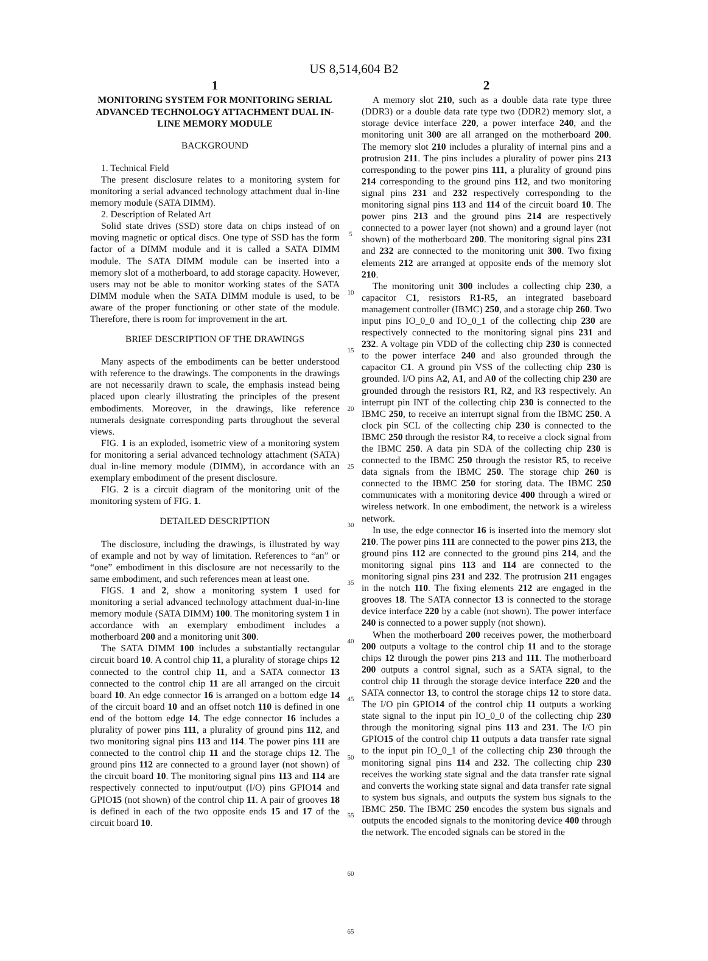US 8,514,604 B2
1
MONITORING SYSTEM FOR MONITORING SERIAL ADVANCED TECHNOLOGY ATTACHMENT DUAL IN-LINE MEMORY MODULE
BACKGROUND
1. Technical Field
The present disclosure relates to a monitoring system for monitoring a serial advanced technology attachment dual in-line memory module (SATA DIMM).
2. Description of Related Art
Solid state drives (SSD) store data on chips instead of on moving magnetic or optical discs. One type of SSD has the form factor of a DIMM module and it is called a SATA DIMM module. The SATA DIMM module can be inserted into a memory slot of a motherboard, to add storage capacity. However, users may not be able to monitor working states of the SATA DIMM module when the SATA DIMM module is used, to be aware of the proper functioning or other state of the module. Therefore, there is room for improvement in the art.
BRIEF DESCRIPTION OF THE DRAWINGS
Many aspects of the embodiments can be better understood with reference to the drawings. The components in the drawings are not necessarily drawn to scale, the emphasis instead being placed upon clearly illustrating the principles of the present embodiments. Moreover, in the drawings, like reference numerals designate corresponding parts throughout the several views.
FIG. 1 is an exploded, isometric view of a monitoring system for monitoring a serial advanced technology attachment (SATA) dual in-line memory module (DIMM), in accordance with an exemplary embodiment of the present disclosure.
FIG. 2 is a circuit diagram of the monitoring unit of the monitoring system of FIG. 1.
DETAILED DESCRIPTION
The disclosure, including the drawings, is illustrated by way of example and not by way of limitation. References to “an” or “one” embodiment in this disclosure are not necessarily to the same embodiment, and such references mean at least one.
FIGS. 1 and 2, show a monitoring system 1 used for monitoring a serial advanced technology attachment dual-in-line memory module (SATA DIMM) 100. The monitoring system 1 in accordance with an exemplary embodiment includes a motherboard 200 and a monitoring unit 300.
The SATA DIMM 100 includes a substantially rectangular circuit board 10. A control chip 11, a plurality of storage chips 12 connected to the control chip 11, and a SATA connector 13 connected to the control chip 11 are all arranged on the circuit board 10. An edge connector 16 is arranged on a bottom edge 14 of the circuit board 10 and an offset notch 110 is defined in one end of the bottom edge 14. The edge connector 16 includes a plurality of power pins 111, a plurality of ground pins 112, and two monitoring signal pins 113 and 114. The power pins 111 are connected to the control chip 11 and the storage chips 12. The ground pins 112 are connected to a ground layer (not shown) of the circuit board 10. The monitoring signal pins 113 and 114 are respectively connected to input/output (I/O) pins GPIO14 and GPIO15 (not shown) of the control chip 11. A pair of grooves 18 is defined in each of the two opposite ends 15 and 17 of the circuit board 10.
5
10
15
20
25
30
35
40
45
50
55
60
65
2
A memory slot 210, such as a double data rate type three (DDR3) or a double data rate type two (DDR2) memory slot, a storage device interface 220, a power interface 240, and the monitoring unit 300 are all arranged on the motherboard 200. The memory slot 210 includes a plurality of internal pins and a protrusion 211. The pins includes a plurality of power pins 213 corresponding to the power pins 111, a plurality of ground pins 214 corresponding to the ground pins 112, and two monitoring signal pins 231 and 232 respectively corresponding to the monitoring signal pins 113 and 114 of the circuit board 10. The power pins 213 and the ground pins 214 are respectively connected to a power layer (not shown) and a ground layer (not shown) of the motherboard 200. The monitoring signal pins 231 and 232 are connected to the monitoring unit 300. Two fixing elements 212 are arranged at opposite ends of the memory slot 210.
The monitoring unit 300 includes a collecting chip 230, a capacitor C1, resistors R1-R5, an integrated baseboard management controller (IBMC) 250, and a storage chip 260. Two input pins IO_0_0 and IO_0_1 of the collecting chip 230 are respectively connected to the monitoring signal pins 231 and 232. A voltage pin VDD of the collecting chip 230 is connected to the power interface 240 and also grounded through the capacitor C1. A ground pin VSS of the collecting chip 230 is grounded. I/O pins A2, A1, and A0 of the collecting chip 230 are grounded through the resistors R1, R2, and R3 respectively. An interrupt pin INT of the collecting chip 230 is connected to the IBMC 250, to receive an interrupt signal from the IBMC 250. A clock pin SCL of the collecting chip 230 is connected to the IBMC 250 through the resistor R4, to receive a clock signal from the IBMC 250. A data pin SDA of the collecting chip 230 is connected to the IBMC 250 through the resistor R5, to receive data signals from the IBMC 250. The storage chip 260 is connected to the IBMC 250 for storing data. The IBMC 250 communicates with a monitoring device 400 through a wired or wireless network. In one embodiment, the network is a wireless network.
In use, the edge connector 16 is inserted into the memory slot 210. The power pins 111 are connected to the power pins 213, the ground pins 112 are connected to the ground pins 214, and the monitoring signal pins 113 and 114 are connected to the monitoring signal pins 231 and 232. The protrusion 211 engages in the notch 110. The fixing elements 212 are engaged in the grooves 18. The SATA connector 13 is connected to the storage device interface 220 by a cable (not shown). The power interface 240 is connected to a power supply (not shown).
When the motherboard 200 receives power, the motherboard 200 outputs a voltage to the control chip 11 and to the storage chips 12 through the power pins 213 and 111. The motherboard 200 outputs a control signal, such as a SATA signal, to the control chip 11 through the storage device interface 220 and the SATA connector 13, to control the storage chips 12 to store data. The I/O pin GPIO14 of the control chip 11 outputs a working state signal to the input pin IO_0_0 of the collecting chip 230 through the monitoring signal pins 113 and 231. The I/O pin GPIO15 of the control chip 11 outputs a data transfer rate signal to the input pin IO_0_1 of the collecting chip 230 through the monitoring signal pins 114 and 232. The collecting chip 230 receives the working state signal and the data transfer rate signal and converts the working state signal and data transfer rate signal to system bus signals, and outputs the system bus signals to the IBMC 250. The IBMC 250 encodes the system bus signals and outputs the encoded signals to the monitoring device 400 through the network. The encoded signals can be stored in the